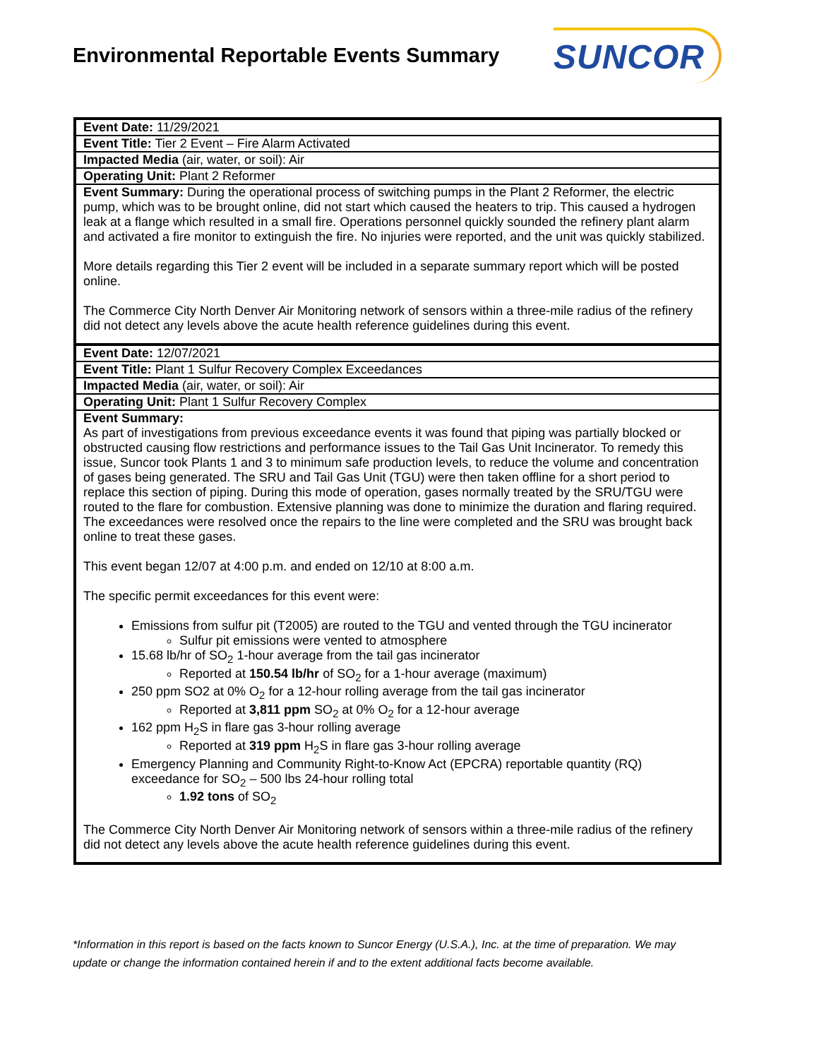Environmental Reportable Events Summary
SUNCOR
| Event Date: 11/29/2021 |
| Event Title: Tier 2 Event – Fire Alarm Activated |
| Impacted Media (air, water, or soil): Air |
| Operating Unit: Plant 2 Reformer |
| Event Summary: During the operational process of switching pumps in the Plant 2 Reformer, the electric pump, which was to be brought online, did not start which caused the heaters to trip. This caused a hydrogen leak at a flange which resulted in a small fire. Operations personnel quickly sounded the refinery plant alarm and activated a fire monitor to extinguish the fire. No injuries were reported, and the unit was quickly stabilized. More details regarding this Tier 2 event will be included in a separate summary report which will be posted online. The Commerce City North Denver Air Monitoring network of sensors within a three-mile radius of the refinery did not detect any levels above the acute health reference guidelines during this event. |
| Event Date: 12/07/2021 |
| Event Title: Plant 1 Sulfur Recovery Complex Exceedances |
| Impacted Media (air, water, or soil): Air |
| Operating Unit: Plant 1 Sulfur Recovery Complex |
| Event Summary: As part of investigations from previous exceedance events it was found that piping was partially blocked or obstructed causing flow restrictions and performance issues to the Tail Gas Unit Incinerator. To remedy this issue, Suncor took Plants 1 and 3 to minimum safe production levels, to reduce the volume and concentration of gases being generated. The SRU and Tail Gas Unit (TGU) were then taken offline for a short period to replace this section of piping. During this mode of operation, gases normally treated by the SRU/TGU were routed to the flare for combustion. Extensive planning was done to minimize the duration and flaring required. The exceedances were resolved once the repairs to the line were completed and the SRU was brought back online to treat these gases. This event began 12/07 at 4:00 p.m. and ended on 12/10 at 8:00 a.m. The specific permit exceedances for this event were: Emissions from sulfur pit (T2005) are routed to the TGU and vented through the TGU incinerator Sulfur pit emissions were vented to atmosphere 15.68 lb/hr of SO<sub>2</sub> 1-hour average from the tail gas incinerator Reported at 150.54 lb/hr of SO<sub>2</sub> for a 1-hour average (maximum) 250 ppm SO2 at 0% O<sub>2</sub> for a 12-hour rolling average from the tail gas incinerator Reported at 3,811 ppm SO<sub>2</sub> at 0% O<sub>2</sub> for a 12-hour average 162 ppm H<sub>2</sub>S in flare gas 3-hour rolling average Reported at 319 ppm H<sub>2</sub>S in flare gas 3-hour rolling average Emergency Planning and Community Right-to-Know Act (EPCRA) reportable quantity (RQ) exceedance for SO<sub>2</sub> – 500 lbs 24-hour rolling total 1.92 tons of SO<sub>2</sub> The Commerce City North Denver Air Monitoring network of sensors within a three-mile radius of the refinery did not detect any levels above the acute health reference guidelines during this event. |
*Information in this report is based on the facts known to Suncor Energy (U.S.A.), Inc. at the time of preparation. We may update or change the information contained herein if and to the extent additional facts become available.